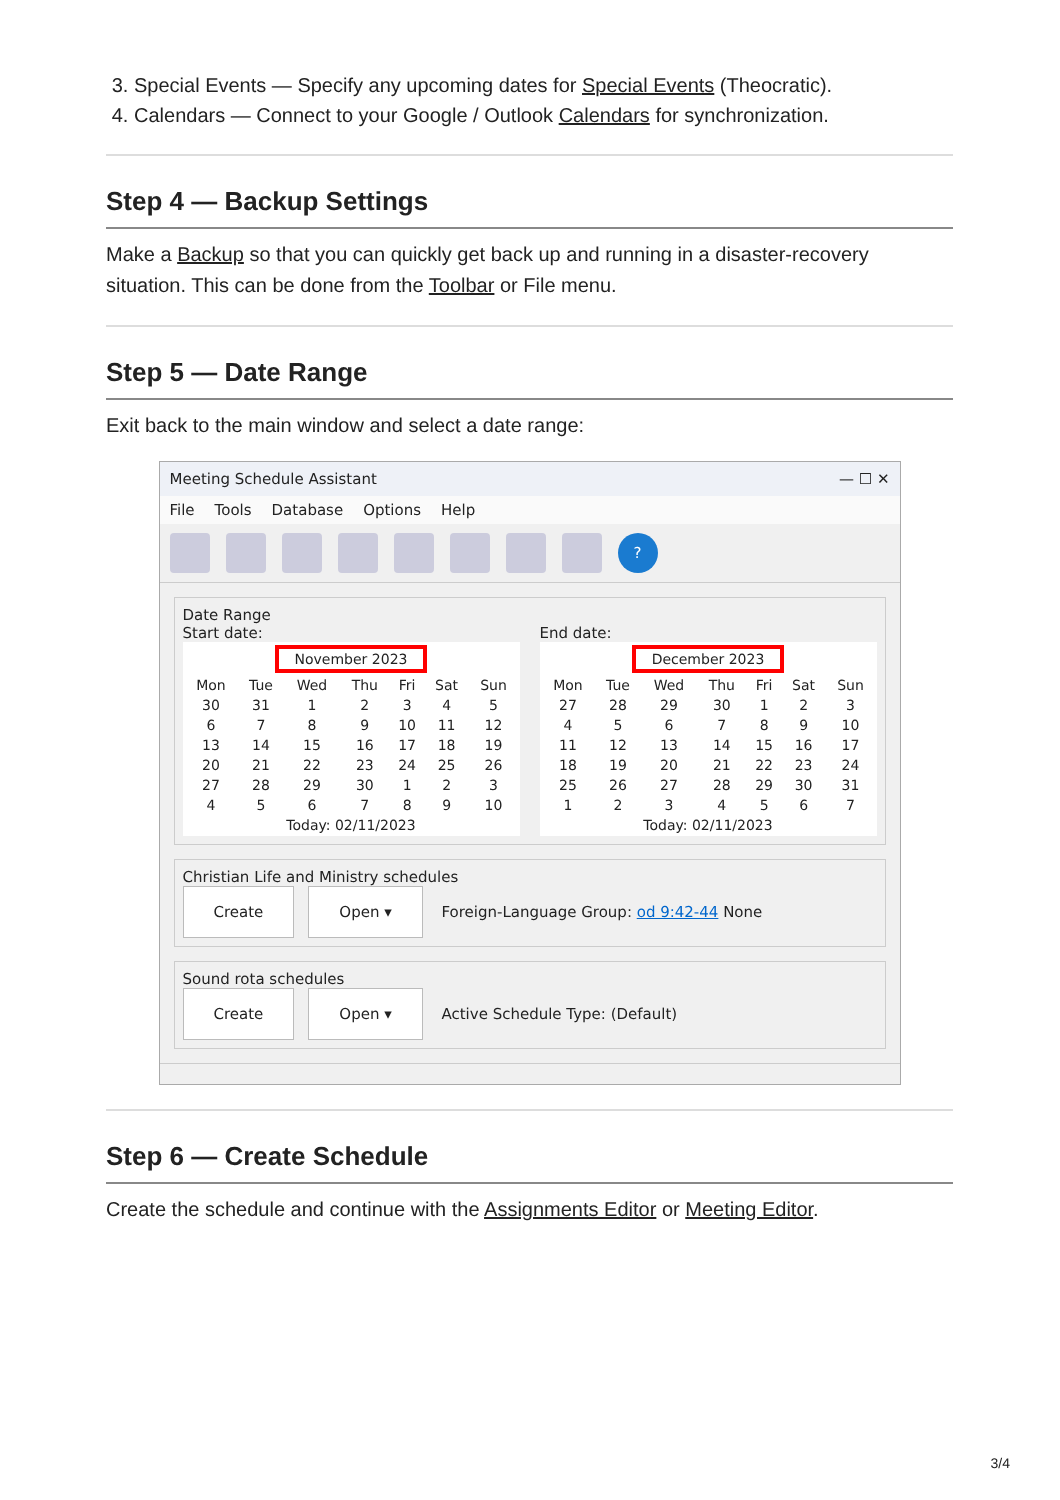3. Special Events — Specify any upcoming dates for Special Events (Theocratic).
4. Calendars — Connect to your Google / Outlook Calendars for synchronization.
Step 4 — Backup Settings
Make a Backup so that you can quickly get back up and running in a disaster-recovery situation. This can be done from the Toolbar or File menu.
Step 5 — Date Range
Exit back to the main window and select a date range:
Meeting Schedule Assistant — ☐ ✕
File Tools Database Options Help
?
Date Range
Start date:
| November 2023 | | | | | | |
| Mon | Tue | Wed | Thu | Fri | Sat | Sun |
| 30 | 31 | 1 | 2 | 3 | 4 | 5 |
| 6 | 7 | 8 | 9 | 10 | 11 | 12 |
| 13 | 14 | 15 | 16 | 17 | 18 | 19 |
| 20 | 21 | 22 | 23 | 24 | 25 | 26 |
| 27 | 28 | 29 | 30 | 1 | 2 | 3 |
| 4 | 5 | 6 | 7 | 8 | 9 | 10 |
| Today: 02/11/2023 | | | | | | |
End date:
| December 2023 | | | | | | |
| Mon | Tue | Wed | Thu | Fri | Sat | Sun |
| 27 | 28 | 29 | 30 | 1 | 2 | 3 |
| 4 | 5 | 6 | 7 | 8 | 9 | 10 |
| 11 | 12 | 13 | 14 | 15 | 16 | 17 |
| 18 | 19 | 20 | 21 | 22 | 23 | 24 |
| 25 | 26 | 27 | 28 | 29 | 30 | 31 |
| 1 | 2 | 3 | 4 | 5 | 6 | 7 |
| Today: 02/11/2023 | | | | | | |
Christian Life and Ministry schedules
Create Open ▾ Foreign-Language Group: od 9:42-44 None
Sound rota schedules
Create Open ▾ Active Schedule Type: (Default)
Step 6 — Create Schedule
Create the schedule and continue with the Assignments Editor or Meeting Editor.
3/4